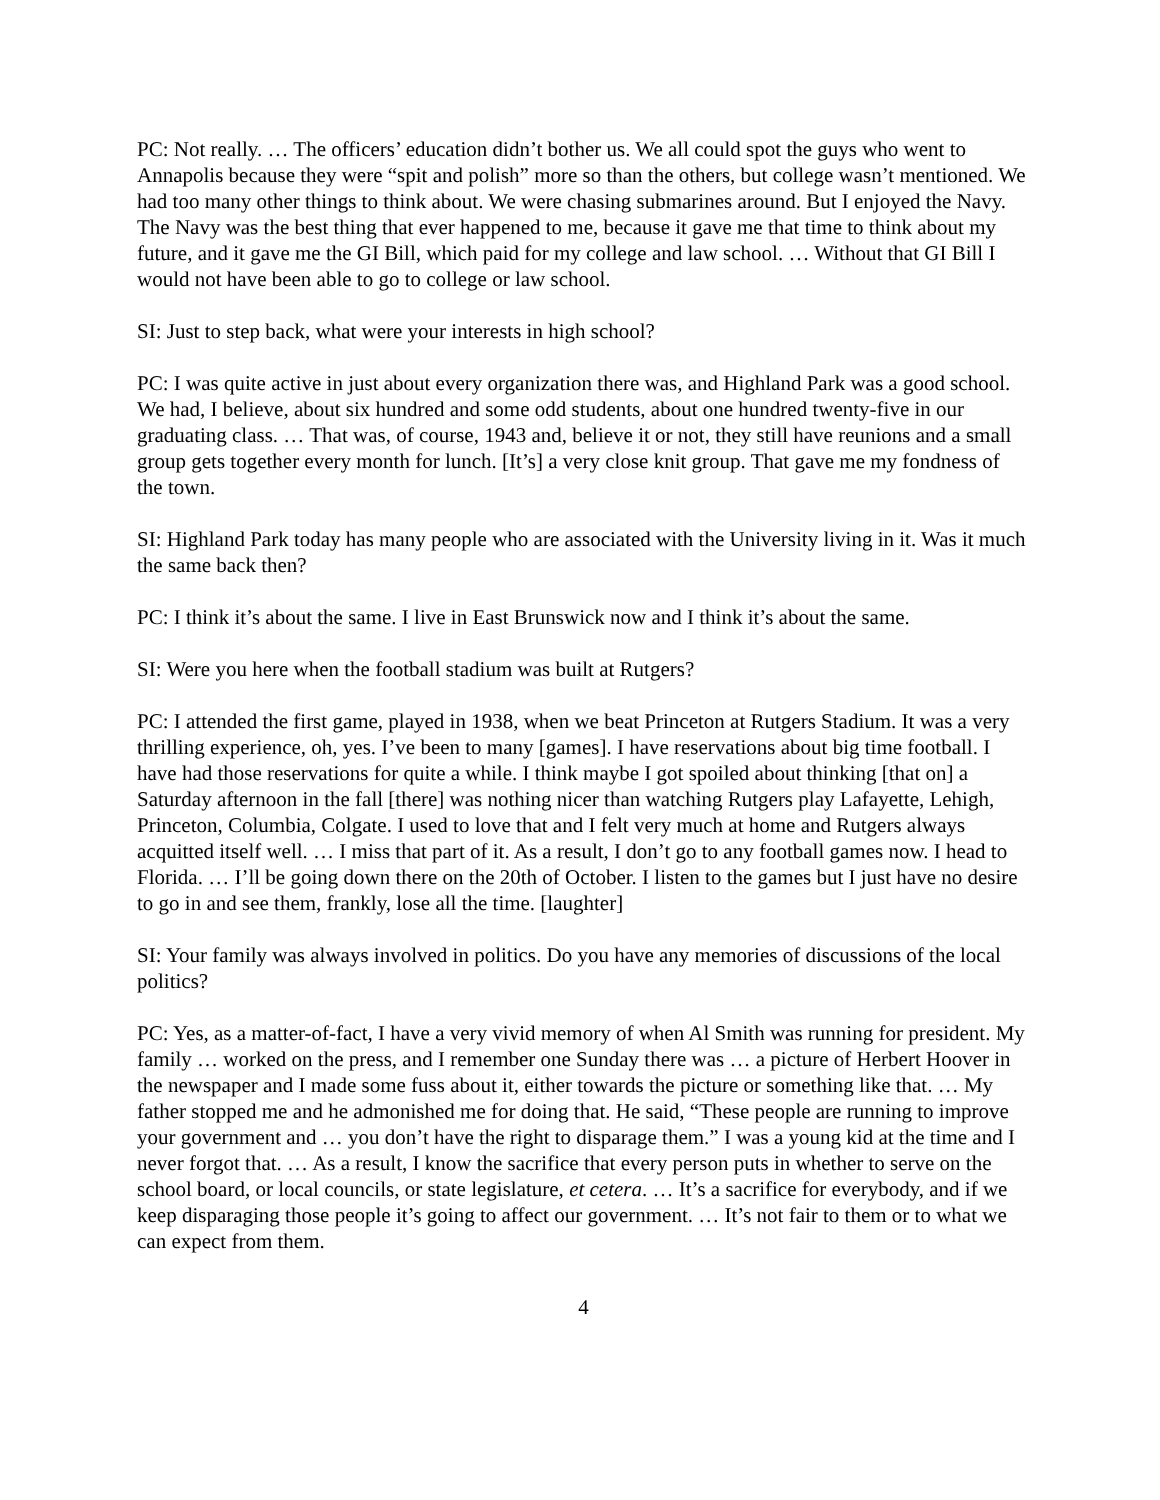PC: Not really. … The officers’ education didn’t bother us. We all could spot the guys who went to Annapolis because they were “spit and polish” more so than the others, but college wasn’t mentioned. We had too many other things to think about. We were chasing submarines around. But I enjoyed the Navy. The Navy was the best thing that ever happened to me, because it gave me that time to think about my future, and it gave me the GI Bill, which paid for my college and law school. … Without that GI Bill I would not have been able to go to college or law school.
SI: Just to step back, what were your interests in high school?
PC: I was quite active in just about every organization there was, and Highland Park was a good school. We had, I believe, about six hundred and some odd students, about one hundred twenty-five in our graduating class. … That was, of course, 1943 and, believe it or not, they still have reunions and a small group gets together every month for lunch. [It’s] a very close knit group. That gave me my fondness of the town.
SI: Highland Park today has many people who are associated with the University living in it. Was it much the same back then?
PC: I think it’s about the same. I live in East Brunswick now and I think it’s about the same.
SI: Were you here when the football stadium was built at Rutgers?
PC: I attended the first game, played in 1938, when we beat Princeton at Rutgers Stadium. It was a very thrilling experience, oh, yes. I’ve been to many [games]. I have reservations about big time football. I have had those reservations for quite a while. I think maybe I got spoiled about thinking [that on] a Saturday afternoon in the fall [there] was nothing nicer than watching Rutgers play Lafayette, Lehigh, Princeton, Columbia, Colgate. I used to love that and I felt very much at home and Rutgers always acquitted itself well. … I miss that part of it. As a result, I don’t go to any football games now. I head to Florida. … I’ll be going down there on the 20th of October. I listen to the games but I just have no desire to go in and see them, frankly, lose all the time. [laughter]
SI: Your family was always involved in politics. Do you have any memories of discussions of the local politics?
PC: Yes, as a matter-of-fact, I have a very vivid memory of when Al Smith was running for president. My family … worked on the press, and I remember one Sunday there was … a picture of Herbert Hoover in the newspaper and I made some fuss about it, either towards the picture or something like that. … My father stopped me and he admonished me for doing that. He said, “These people are running to improve your government and … you don’t have the right to disparage them.” I was a young kid at the time and I never forgot that. … As a result, I know the sacrifice that every person puts in whether to serve on the school board, or local councils, or state legislature, et cetera. … It’s a sacrifice for everybody, and if we keep disparaging those people it’s going to affect our government. … It’s not fair to them or to what we can expect from them.
4